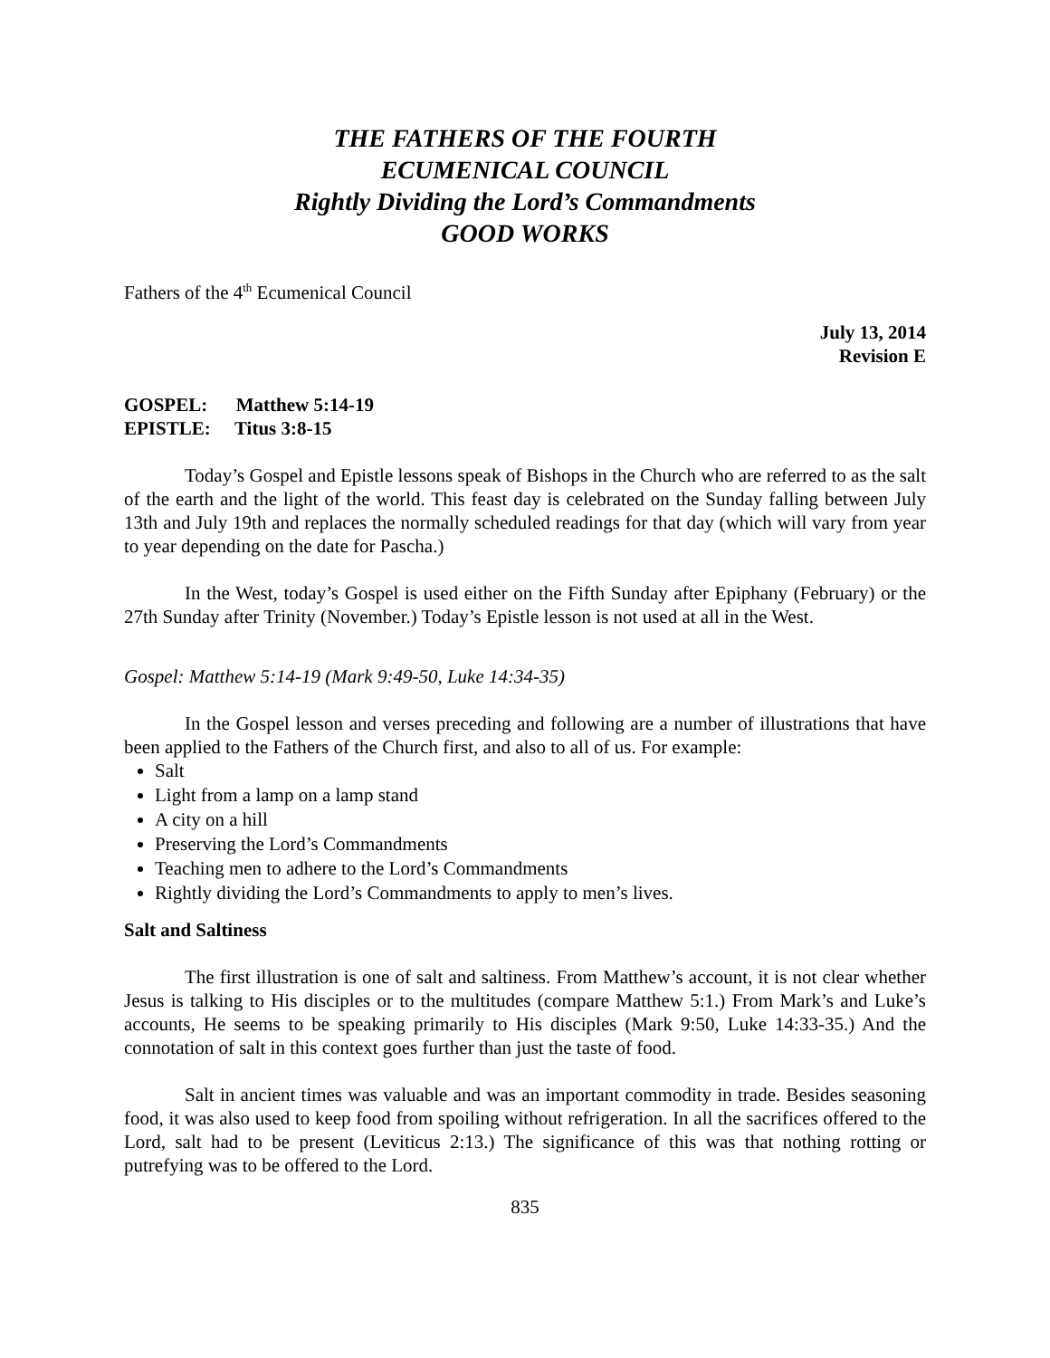THE FATHERS OF THE FOURTH
ECUMENICAL COUNCIL
Rightly Dividing the Lord’s Commandments
GOOD WORKS
Fathers of the 4<sup>th</sup> Ecumenical Council
July 13, 2014
Revision E
GOSPEL: Matthew 5:14-19
EPISTLE: Titus 3:8-15
Today’s Gospel and Epistle lessons speak of Bishops in the Church who are referred to as the salt of the earth and the light of the world. This feast day is celebrated on the Sunday falling between July 13th and July 19th and replaces the normally scheduled readings for that day (which will vary from year to year depending on the date for Pascha.)
In the West, today’s Gospel is used either on the Fifth Sunday after Epiphany (February) or the 27th Sunday after Trinity (November.) Today’s Epistle lesson is not used at all in the West.
Gospel: Matthew 5:14-19 (Mark 9:49-50, Luke 14:34-35)
In the Gospel lesson and verses preceding and following are a number of illustrations that have been applied to the Fathers of the Church first, and also to all of us. For example:
Salt
Light from a lamp on a lamp stand
A city on a hill
Preserving the Lord’s Commandments
Teaching men to adhere to the Lord’s Commandments
Rightly dividing the Lord’s Commandments to apply to men’s lives.
Salt and Saltiness
The first illustration is one of salt and saltiness. From Matthew’s account, it is not clear whether Jesus is talking to His disciples or to the multitudes (compare Matthew 5:1.) From Mark’s and Luke’s accounts, He seems to be speaking primarily to His disciples (Mark 9:50, Luke 14:33-35.) And the connotation of salt in this context goes further than just the taste of food.
Salt in ancient times was valuable and was an important commodity in trade. Besides seasoning food, it was also used to keep food from spoiling without refrigeration. In all the sacrifices offered to the Lord, salt had to be present (Leviticus 2:13.) The significance of this was that nothing rotting or putrefying was to be offered to the Lord.
835